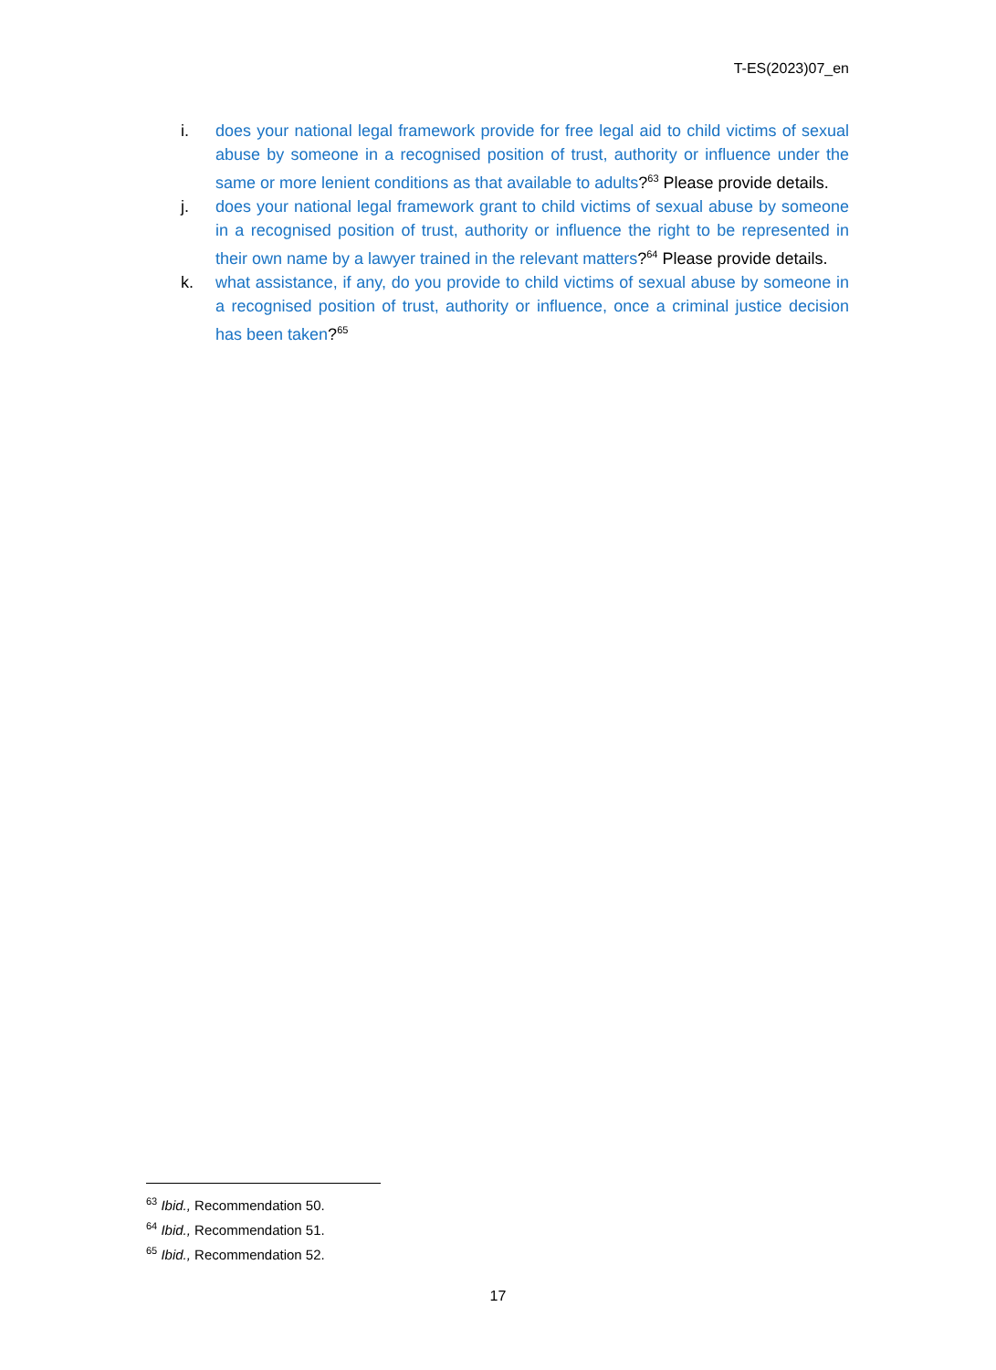T-ES(2023)07_en
i. does your national legal framework provide for free legal aid to child victims of sexual abuse by someone in a recognised position of trust, authority or influence under the same or more lenient conditions as that available to adults?<sup>63</sup> Please provide details.
j. does your national legal framework grant to child victims of sexual abuse by someone in a recognised position of trust, authority or influence the right to be represented in their own name by a lawyer trained in the relevant matters?<sup>64</sup> Please provide details.
k. what assistance, if any, do you provide to child victims of sexual abuse by someone in a recognised position of trust, authority or influence, once a criminal justice decision has been taken?<sup>65</sup>
<sup>63</sup> Ibid., Recommendation 50.
<sup>64</sup> Ibid., Recommendation 51.
<sup>65</sup> Ibid., Recommendation 52.
17